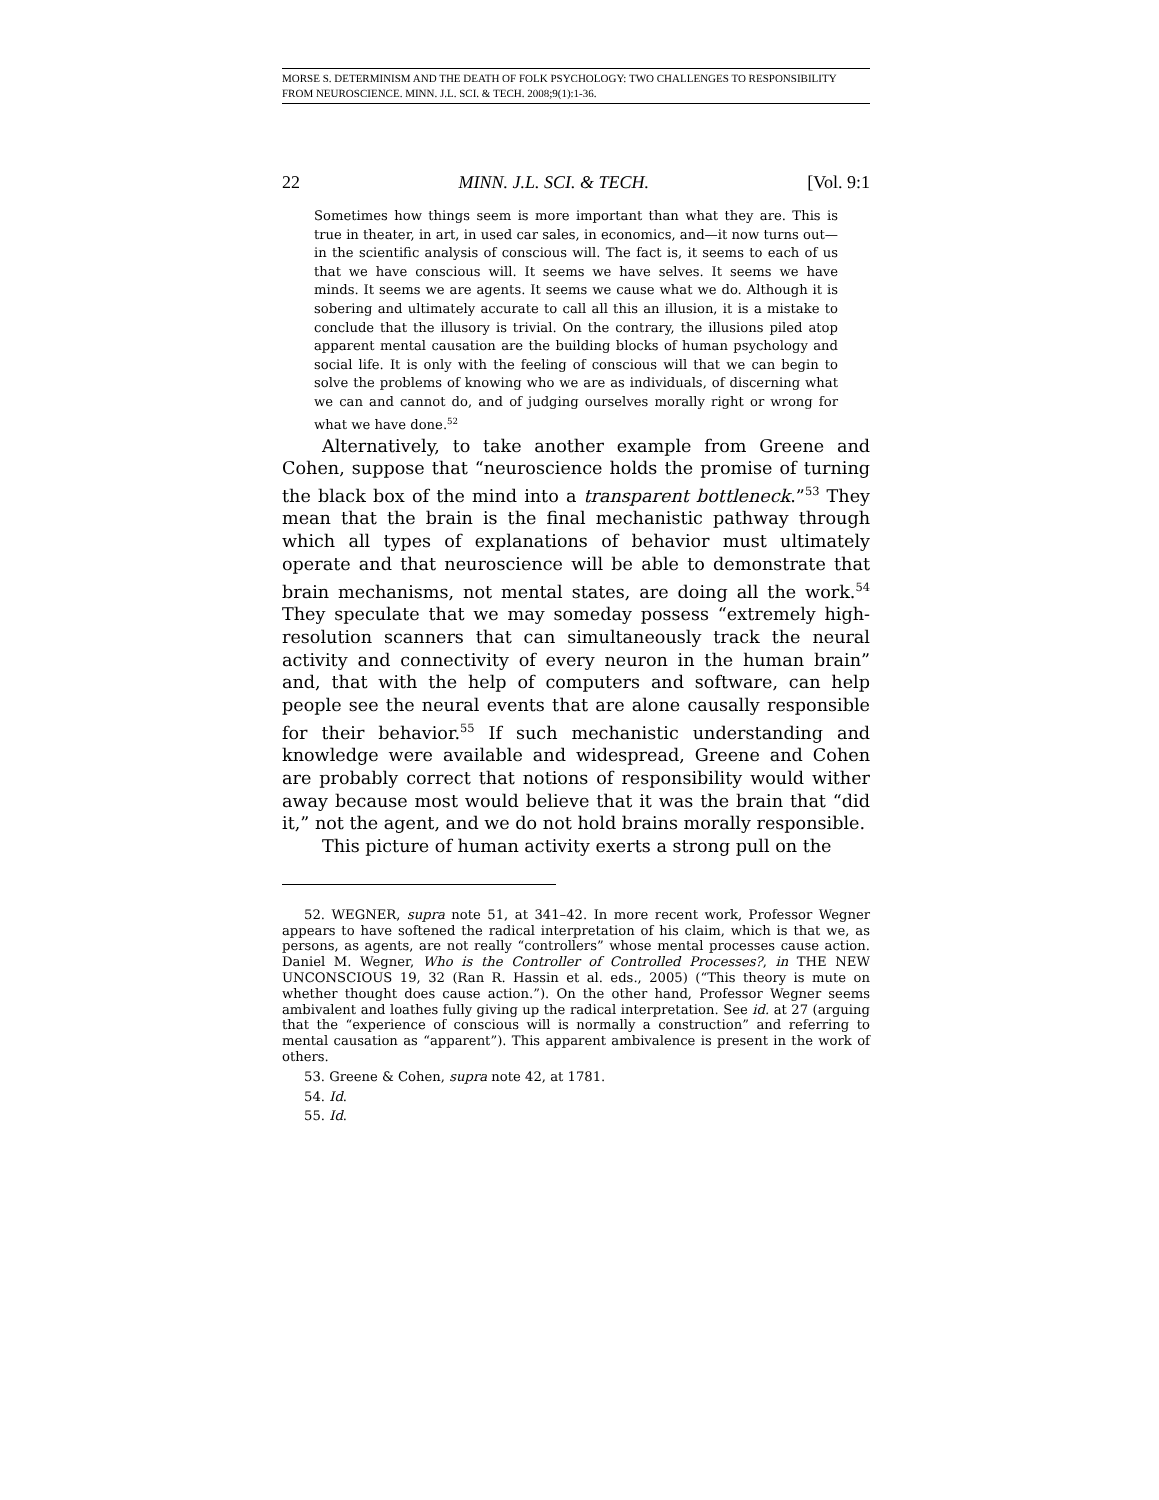MORSE S. DETERMINISM AND THE DEATH OF FOLK PSYCHOLOGY: TWO CHALLENGES TO RESPONSIBILITY FROM NEUROSCIENCE. MINN. J.L. SCI. & TECH. 2008;9(1):1-36.
22 MINN. J.L. SCI. & TECH. [Vol. 9:1
Sometimes how things seem is more important than what they are. This is true in theater, in art, in used car sales, in economics, and—it now turns out—in the scientific analysis of conscious will. The fact is, it seems to each of us that we have conscious will. It seems we have selves. It seems we have minds. It seems we are agents. It seems we cause what we do. Although it is sobering and ultimately accurate to call all this an illusion, it is a mistake to conclude that the illusory is trivial. On the contrary, the illusions piled atop apparent mental causation are the building blocks of human psychology and social life. It is only with the feeling of conscious will that we can begin to solve the problems of knowing who we are as individuals, of discerning what we can and cannot do, and of judging ourselves morally right or wrong for what we have done.<sup>52</sup>
Alternatively, to take another example from Greene and Cohen, suppose that “neuroscience holds the promise of turning the black box of the mind into a transparent bottleneck.”<sup>53</sup> They mean that the brain is the final mechanistic pathway through which all types of explanations of behavior must ultimately operate and that neuroscience will be able to demonstrate that brain mechanisms, not mental states, are doing all the work.<sup>54</sup> They speculate that we may someday possess “extremely high-resolution scanners that can simultaneously track the neural activity and connectivity of every neuron in the human brain” and, that with the help of computers and software, can help people see the neural events that are alone causally responsible for their behavior.<sup>55</sup> If such mechanistic understanding and knowledge were available and widespread, Greene and Cohen are probably correct that notions of responsibility would wither away because most would believe that it was the brain that “did it,” not the agent, and we do not hold brains morally responsible.
This picture of human activity exerts a strong pull on the
52. WEGNER, supra note 51, at 341–42. In more recent work, Professor Wegner appears to have softened the radical interpretation of his claim, which is that we, as persons, as agents, are not really “controllers” whose mental processes cause action. Daniel M. Wegner, Who is the Controller of Controlled Processes?, in THE NEW UNCONSCIOUS 19, 32 (Ran R. Hassin et al. eds., 2005) (“This theory is mute on whether thought does cause action.”). On the other hand, Professor Wegner seems ambivalent and loathes fully giving up the radical interpretation. See id. at 27 (arguing that the “experience of conscious will is normally a construction” and referring to mental causation as “apparent”). This apparent ambivalence is present in the work of others.
53. Greene & Cohen, supra note 42, at 1781.
54. Id.
55. Id.